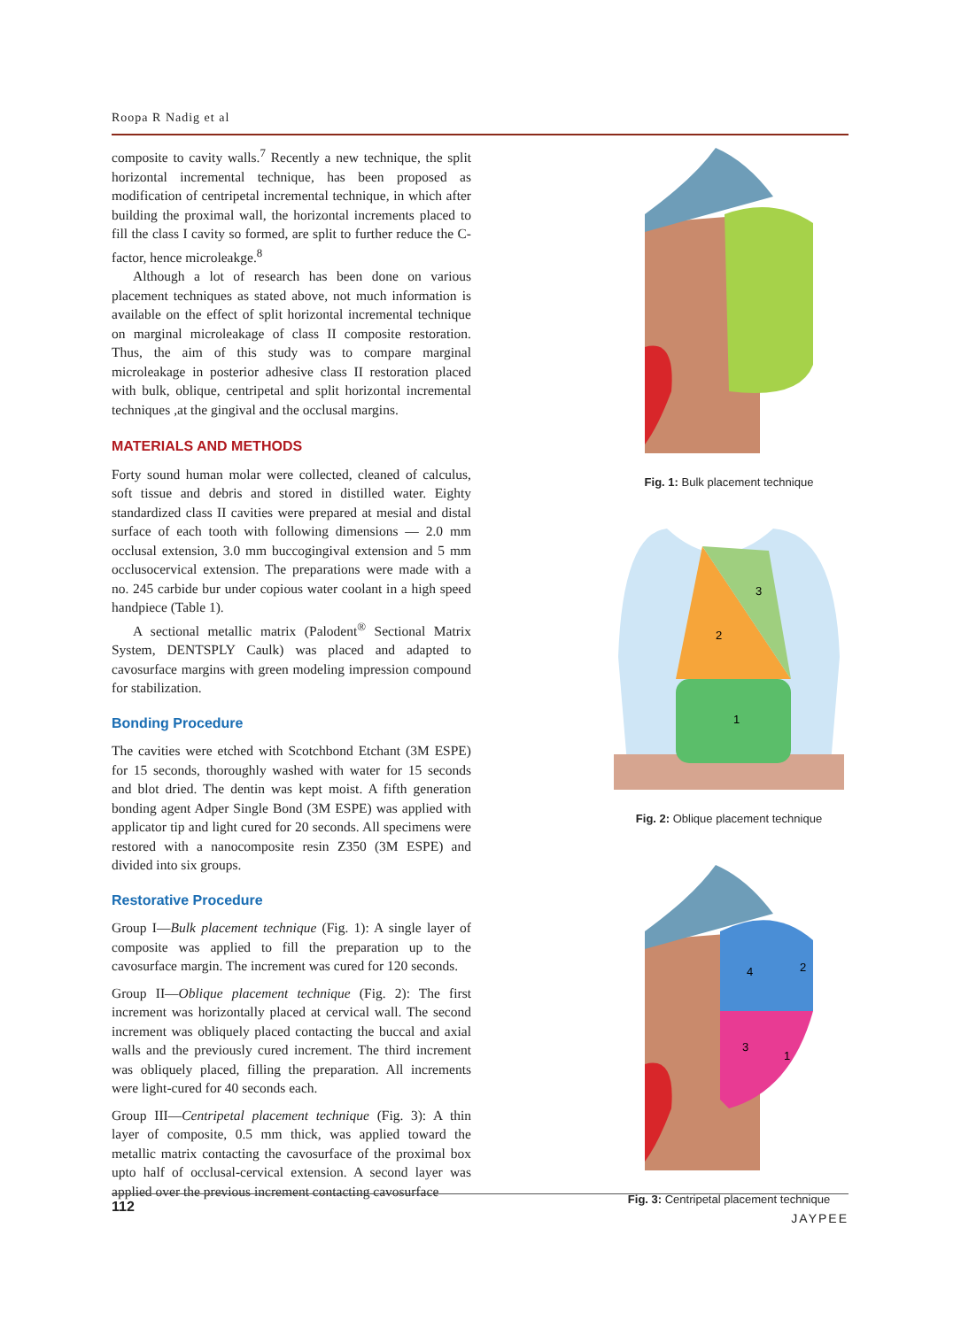Roopa R Nadig et al
composite to cavity walls.<sup>7</sup> Recently a new technique, the split horizontal incremental technique, has been proposed as modification of centripetal incremental technique, in which after building the proximal wall, the horizontal increments placed to fill the class I cavity so formed, are split to further reduce the C-factor, hence microleakge.<sup>8</sup>
Although a lot of research has been done on various placement techniques as stated above, not much information is available on the effect of split horizontal incremental technique on marginal microleakage of class II composite restoration. Thus, the aim of this study was to compare marginal microleakage in posterior adhesive class II restoration placed with bulk, oblique, centripetal and split horizontal incremental techniques ,at the gingival and the occlusal margins.
MATERIALS AND METHODS
Forty sound human molar were collected, cleaned of calculus, soft tissue and debris and stored in distilled water. Eighty standardized class II cavities were prepared at mesial and distal surface of each tooth with following dimensions — 2.0 mm occlusal extension, 3.0 mm buccogingival extension and 5 mm occlusocervical extension. The preparations were made with a no. 245 carbide bur under copious water coolant in a high speed handpiece (Table 1).
A sectional metallic matrix (Palodent<sup>®</sup> Sectional Matrix System, DENTSPLY Caulk) was placed and adapted to cavosurface margins with green modeling impression compound for stabilization.
Bonding Procedure
The cavities were etched with Scotchbond Etchant (3M ESPE) for 15 seconds, thoroughly washed with water for 15 seconds and blot dried. The dentin was kept moist. A fifth generation bonding agent Adper Single Bond (3M ESPE) was applied with applicator tip and light cured for 20 seconds. All specimens were restored with a nanocomposite resin Z350 (3M ESPE) and divided into six groups.
Restorative Procedure
Group I—Bulk placement technique (Fig. 1): A single layer of composite was applied to fill the preparation up to the cavosurface margin. The increment was cured for 120 seconds.
Group II—Oblique placement technique (Fig. 2): The first increment was horizontally placed at cervical wall. The second increment was obliquely placed contacting the buccal and axial walls and the previously cured increment. The third increment was obliquely placed, filling the preparation. All increments were light-cured for 40 seconds each.
Group III—Centripetal placement technique (Fig. 3): A thin layer of composite, 0.5 mm thick, was applied toward the metallic matrix contacting the cavosurface of the proximal box upto half of occlusal-cervical extension. A second layer was applied over the previous increment contacting cavosurface
Fig. 1: Bulk placement technique
2
3
1
Fig. 2: Oblique placement technique
4
2
3
1
Fig. 3: Centripetal placement technique
112 JAYPEE